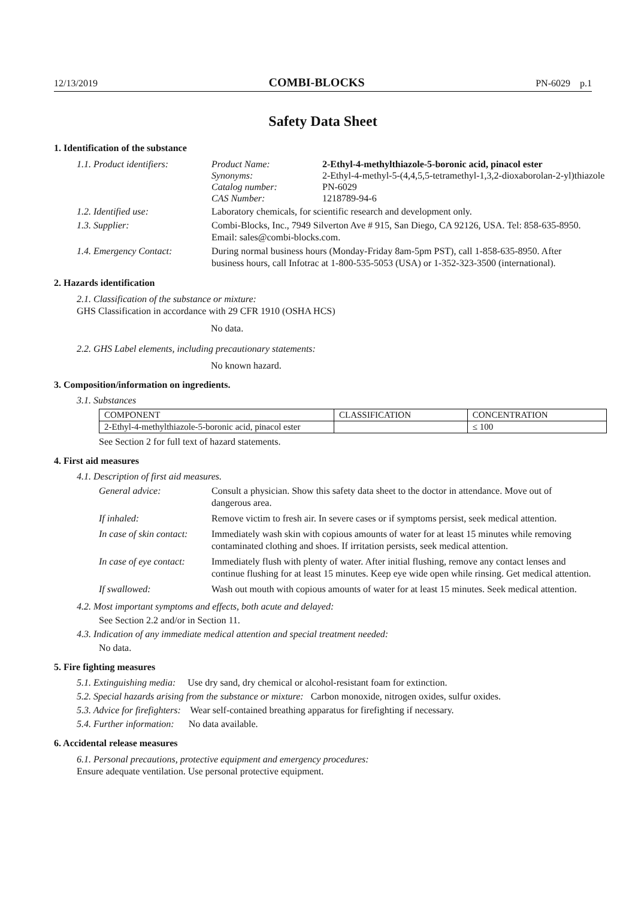12/13/2019 COMBI-BLOCKS PN-6029 p.1
Safety Data Sheet
1. Identification of the substance
1.1. Product identifiers:
Product Name: 2-Ethyl-4-methylthiazole-5-boronic acid, pinacol ester Synonyms: 2-Ethyl-4-methyl-5-(4,4,5,5-tetramethyl-1,3,2-dioxaborolan-2-yl)thiazole Catalog number: PN-6029 CAS Number: 1218789-94-6
1.2. Identified use: Laboratory chemicals, for scientific research and development only.
1.3. Supplier: Combi-Blocks, Inc., 7949 Silverton Ave # 915, San Diego, CA 92126, USA. Tel: 858-635-8950. Email: sales@combi-blocks.com.
1.4. Emergency Contact: During normal business hours (Monday-Friday 8am-5pm PST), call 1-858-635-8950. After business hours, call Infotrac at 1-800-535-5053 (USA) or 1-352-323-3500 (international).
2. Hazards identification
2.1. Classification of the substance or mixture:
GHS Classification in accordance with 29 CFR 1910 (OSHA HCS)
No data.
2.2. GHS Label elements, including precautionary statements:
No known hazard.
3. Composition/information on ingredients.
3.1. Substances
| COMPONENT | CLASSIFICATION | CONCENTRATION |
| --- | --- | --- |
| 2-Ethyl-4-methylthiazole-5-boronic acid, pinacol ester | | ≤ 100 |
See Section 2 for full text of hazard statements.
4. First aid measures
4.1. Description of first aid measures.
General advice:
Consult a physician. Show this safety data sheet to the doctor in attendance. Move out of dangerous area.
If inhaled:
Remove victim to fresh air. In severe cases or if symptoms persist, seek medical attention.
In case of skin contact:
Immediately wash skin with copious amounts of water for at least 15 minutes while removing contaminated clothing and shoes. If irritation persists, seek medical attention.
In case of eye contact:
Immediately flush with plenty of water. After initial flushing, remove any contact lenses and continue flushing for at least 15 minutes. Keep eye wide open while rinsing. Get medical attention.
If swallowed:
Wash out mouth with copious amounts of water for at least 15 minutes. Seek medical attention.
4.2. Most important symptoms and effects, both acute and delayed:
See Section 2.2 and/or in Section 11.
4.3. Indication of any immediate medical attention and special treatment needed:
No data.
5. Fire fighting measures
5.1. Extinguishing media: Use dry sand, dry chemical or alcohol-resistant foam for extinction.
5.2. Special hazards arising from the substance or mixture: Carbon monoxide, nitrogen oxides, sulfur oxides.
5.3. Advice for firefighters: Wear self-contained breathing apparatus for firefighting if necessary.
5.4. Further information: No data available.
6. Accidental release measures
6.1. Personal precautions, protective equipment and emergency procedures:
Ensure adequate ventilation. Use personal protective equipment.